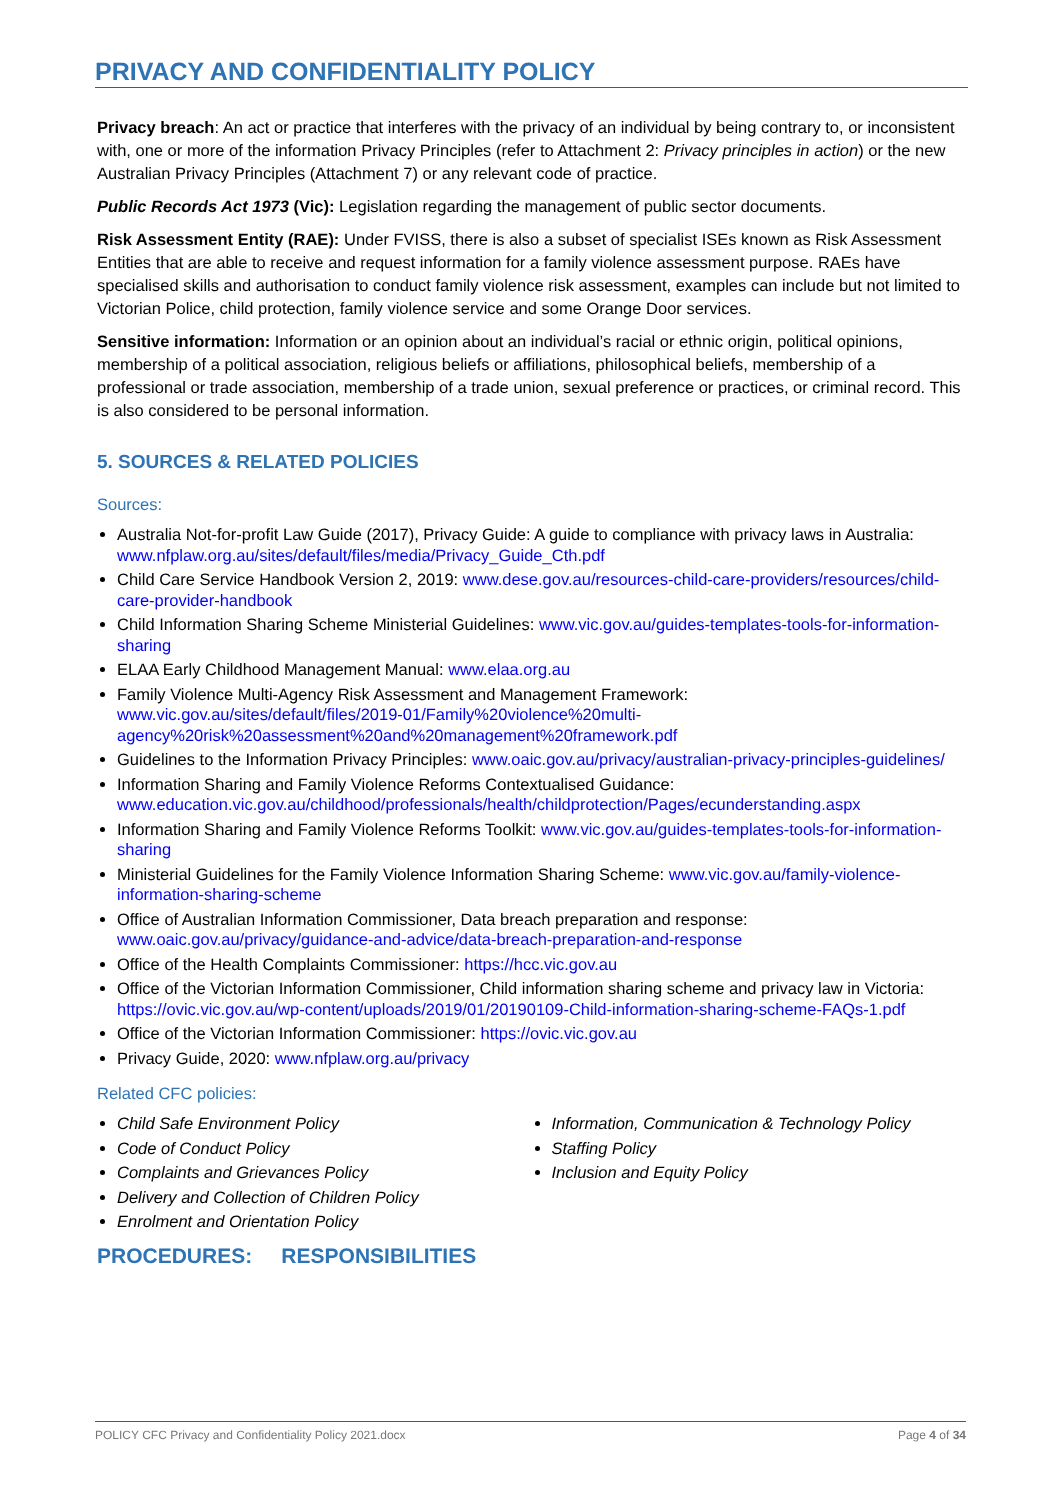PRIVACY AND CONFIDENTIALITY POLICY
Privacy breach: An act or practice that interferes with the privacy of an individual by being contrary to, or inconsistent with, one or more of the information Privacy Principles (refer to Attachment 2: Privacy principles in action) or the new Australian Privacy Principles (Attachment 7) or any relevant code of practice.
Public Records Act 1973 (Vic): Legislation regarding the management of public sector documents.
Risk Assessment Entity (RAE): Under FVISS, there is also a subset of specialist ISEs known as Risk Assessment Entities that are able to receive and request information for a family violence assessment purpose. RAEs have specialised skills and authorisation to conduct family violence risk assessment, examples can include but not limited to Victorian Police, child protection, family violence service and some Orange Door services.
Sensitive information: Information or an opinion about an individual’s racial or ethnic origin, political opinions, membership of a political association, religious beliefs or affiliations, philosophical beliefs, membership of a professional or trade association, membership of a trade union, sexual preference or practices, or criminal record. This is also considered to be personal information.
5. SOURCES & RELATED POLICIES
Sources:
Australia Not-for-profit Law Guide (2017), Privacy Guide: A guide to compliance with privacy laws in Australia: www.nfplaw.org.au/sites/default/files/media/Privacy_Guide_Cth.pdf
Child Care Service Handbook Version 2, 2019: www.dese.gov.au/resources-child-care-providers/resources/child-care-provider-handbook
Child Information Sharing Scheme Ministerial Guidelines: www.vic.gov.au/guides-templates-tools-for-information-sharing
ELAA Early Childhood Management Manual: www.elaa.org.au
Family Violence Multi-Agency Risk Assessment and Management Framework: www.vic.gov.au/sites/default/files/2019-01/Family%20violence%20multi-agency%20risk%20assessment%20and%20management%20framework.pdf
Guidelines to the Information Privacy Principles: www.oaic.gov.au/privacy/australian-privacy-principles-guidelines/
Information Sharing and Family Violence Reforms Contextualised Guidance: www.education.vic.gov.au/childhood/professionals/health/childprotection/Pages/ecunderstanding.aspx
Information Sharing and Family Violence Reforms Toolkit: www.vic.gov.au/guides-templates-tools-for-information-sharing
Ministerial Guidelines for the Family Violence Information Sharing Scheme: www.vic.gov.au/family-violence-information-sharing-scheme
Office of Australian Information Commissioner, Data breach preparation and response: www.oaic.gov.au/privacy/guidance-and-advice/data-breach-preparation-and-response
Office of the Health Complaints Commissioner: https://hcc.vic.gov.au
Office of the Victorian Information Commissioner, Child information sharing scheme and privacy law in Victoria: https://ovic.vic.gov.au/wp-content/uploads/2019/01/20190109-Child-information-sharing-scheme-FAQs-1.pdf
Office of the Victorian Information Commissioner: https://ovic.vic.gov.au
Privacy Guide, 2020: www.nfplaw.org.au/privacy
Related CFC policies:
Child Safe Environment Policy
Code of Conduct Policy
Complaints and Grievances Policy
Delivery and Collection of Children Policy
Enrolment and Orientation Policy
Information, Communication & Technology Policy
Staffing Policy
Inclusion and Equity Policy
PROCEDURES: RESPONSIBILITIES
POLICY CFC Privacy and Confidentiality Policy 2021.docx Page 4 of 34